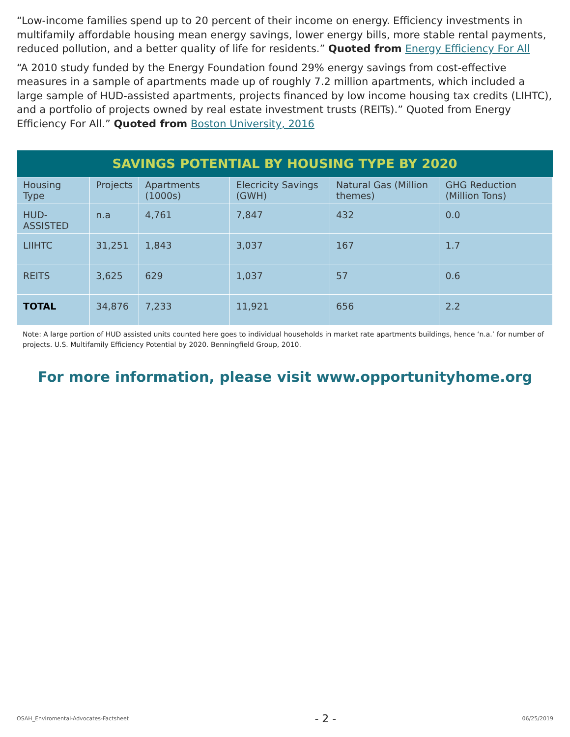“Low-income families spend up to 20 percent of their income on energy. Efficiency investments in multifamily affordable housing mean energy savings, lower energy bills, more stable rental payments, reduced pollution, and a better quality of life for residents.” Quoted from Energy Efficiency For All
“A 2010 study funded by the Energy Foundation found 29% energy savings from cost-effective measures in a sample of apartments made up of roughly 7.2 million apartments, which included a large sample of HUD-assisted apartments, projects financed by low income housing tax credits (LIHTC), and a portfolio of projects owned by real estate investment trusts (REITs).” Quoted from Energy Efficiency For All.” Quoted from Boston University, 2016
| SAVINGS POTENTIAL BY HOUSING TYPE BY 2020 | | | | | |
| --- | --- | --- | --- | --- | --- |
| Housing Type | Projects | Apartments (1000s) | Elecricity Savings (GWH) | Natural Gas (Million themes) | GHG Reduction (Million Tons) |
| HUD-ASSISTED | n.a | 4,761 | 7,847 | 432 | 0.0 |
| LIIHTC | 31,251 | 1,843 | 3,037 | 167 | 1.7 |
| REITS | 3,625 | 629 | 1,037 | 57 | 0.6 |
| TOTAL | 34,876 | 7,233 | 11,921 | 656 | 2.2 |
Note: A large portion of HUD assisted units counted here goes to individual households in market rate apartments buildings, hence ‘n.a.’ for number of projects. U.S. Multifamily Efficiency Potential by 2020. Benningfield Group, 2010.
For more information, please visit www.opportunityhome.org
OSAH_Enviromental-Advocates-Factsheet - 2 - 06/25/2019